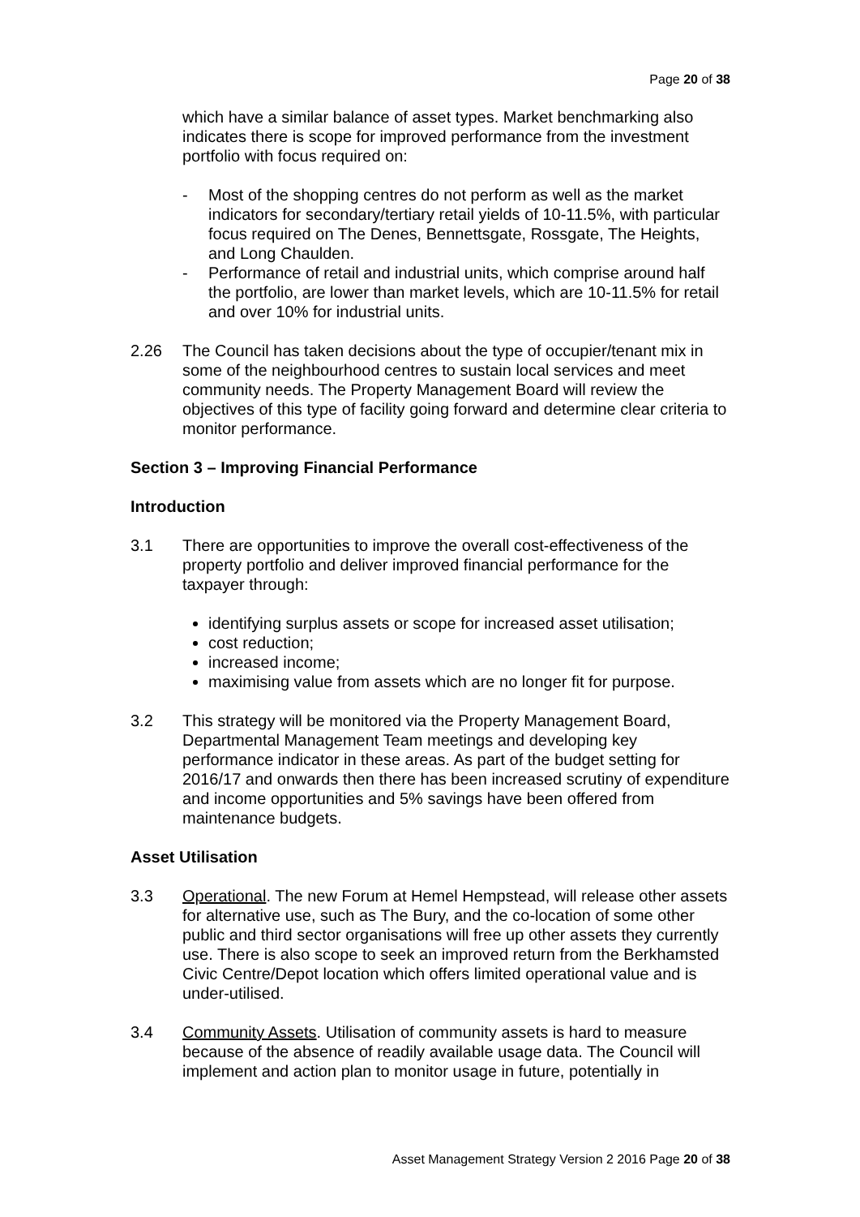Page 20 of 38
which have a similar balance of asset types. Market benchmarking also indicates there is scope for improved performance from the investment portfolio with focus required on:
- Most of the shopping centres do not perform as well as the market indicators for secondary/tertiary retail yields of 10-11.5%, with particular focus required on The Denes, Bennettsgate, Rossgate, The Heights, and Long Chaulden.
- Performance of retail and industrial units, which comprise around half the portfolio, are lower than market levels, which are 10-11.5% for retail and over 10% for industrial units.
2.26 The Council has taken decisions about the type of occupier/tenant mix in some of the neighbourhood centres to sustain local services and meet community needs. The Property Management Board will review the objectives of this type of facility going forward and determine clear criteria to monitor performance.
Section 3 – Improving Financial Performance
Introduction
3.1 There are opportunities to improve the overall cost-effectiveness of the property portfolio and deliver improved financial performance for the taxpayer through:
identifying surplus assets or scope for increased asset utilisation;
cost reduction;
increased income;
maximising value from assets which are no longer fit for purpose.
3.2 This strategy will be monitored via the Property Management Board, Departmental Management Team meetings and developing key performance indicator in these areas. As part of the budget setting for 2016/17 and onwards then there has been increased scrutiny of expenditure and income opportunities and 5% savings have been offered from maintenance budgets.
Asset Utilisation
3.3 Operational. The new Forum at Hemel Hempstead, will release other assets for alternative use, such as The Bury, and the co-location of some other public and third sector organisations will free up other assets they currently use. There is also scope to seek an improved return from the Berkhamsted Civic Centre/Depot location which offers limited operational value and is under-utilised.
3.4 Community Assets. Utilisation of community assets is hard to measure because of the absence of readily available usage data. The Council will implement and action plan to monitor usage in future, potentially in
Asset Management Strategy Version 2 2016 Page 20 of 38